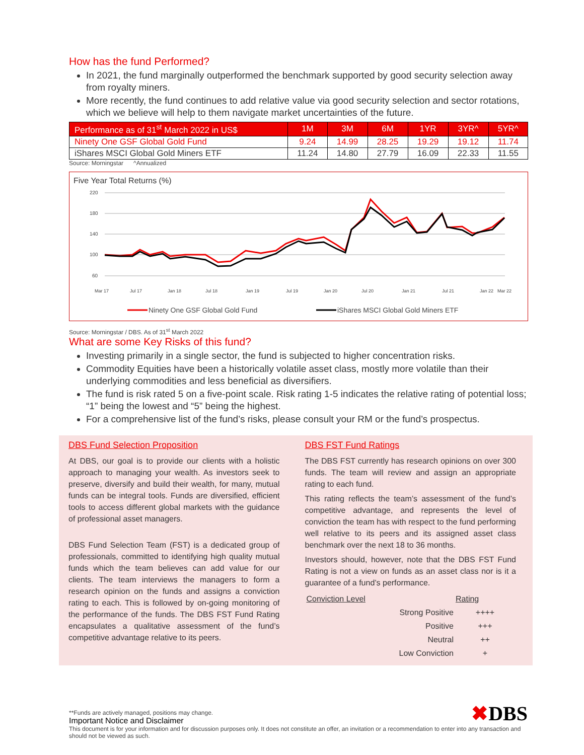How has the fund Performed?
In 2021, the fund marginally outperformed the benchmark supported by good security selection away from royalty miners.
More recently, the fund continues to add relative value via good security selection and sector rotations, which we believe will help to them navigate market uncertainties of the future.
| Performance as of 31<sup>st</sup> March 2022 in US$ | 1M | 3M | 6M | 1YR | 3YR^ | 5YR^ |
| --- | --- | --- | --- | --- | --- | --- |
| Ninety One GSF Global Gold Fund | 9.24 | 14.99 | 28.25 | 19.29 | 19.12 | 11.74 |
| iShares MSCI Global Gold Miners ETF | 11.24 | 14.80 | 27.79 | 16.09 | 22.33 | 11.55 |
Source: Morningstar ^Annualized
Five Year Total Returns (%)
220
180
140
100
60
Mar 17
Jul 17
Jan 18
Jul 18
Jan 19
Jul 19
Jan 20
Jul 20
Jan 21
Jul 21
Jan 22
Mar 22
Ninety One GSF Global Gold Fund
iShares MSCI Global Gold Miners ETF
Source: Morningstar / DBS. As of 31<sup>st</sup> March 2022
What are some Key Risks of this fund?
Investing primarily in a single sector, the fund is subjected to higher concentration risks.
Commodity Equities have been a historically volatile asset class, mostly more volatile than their underlying commodities and less beneficial as diversifiers.
The fund is risk rated 5 on a five-point scale. Risk rating 1-5 indicates the relative rating of potential loss; “1” being the lowest and “5” being the highest.
For a comprehensive list of the fund’s risks, please consult your RM or the fund’s prospectus.
DBS Fund Selection Proposition
At DBS, our goal is to provide our clients with a holistic approach to managing your wealth. As investors seek to preserve, diversify and build their wealth, for many, mutual funds can be integral tools. Funds are diversified, efficient tools to access different global markets with the guidance of professional asset managers.
DBS Fund Selection Team (FST) is a dedicated group of professionals, committed to identifying high quality mutual funds which the team believes can add value for our clients. The team interviews the managers to form a research opinion on the funds and assigns a conviction rating to each. This is followed by on-going monitoring of the performance of the funds. The DBS FST Fund Rating encapsulates a qualitative assessment of the fund’s competitive advantage relative to its peers.
DBS FST Fund Ratings
The DBS FST currently has research opinions on over 300 funds. The team will review and assign an appropriate rating to each fund.
This rating reflects the team’s assessment of the fund’s competitive advantage, and represents the level of conviction the team has with respect to the fund performing well relative to its peers and its assigned asset class benchmark over the next 18 to 36 months.
Investors should, however, note that the DBS FST Fund Rating is not a view on funds as an asset class nor is it a guarantee of a fund’s performance.
| Conviction Level | Rating |
| --- | --- |
| Strong Positive | ++++ |
| Positive | +++ |
| Neutral | ++ |
| Low Conviction | + |
**Funds are actively managed, positions may change.
Important Notice and Disclaimer
✖DBS
This document is for your information and for discussion purposes only. It does not constitute an offer, an invitation or a recommendation to enter into any transaction and should not be viewed as such.